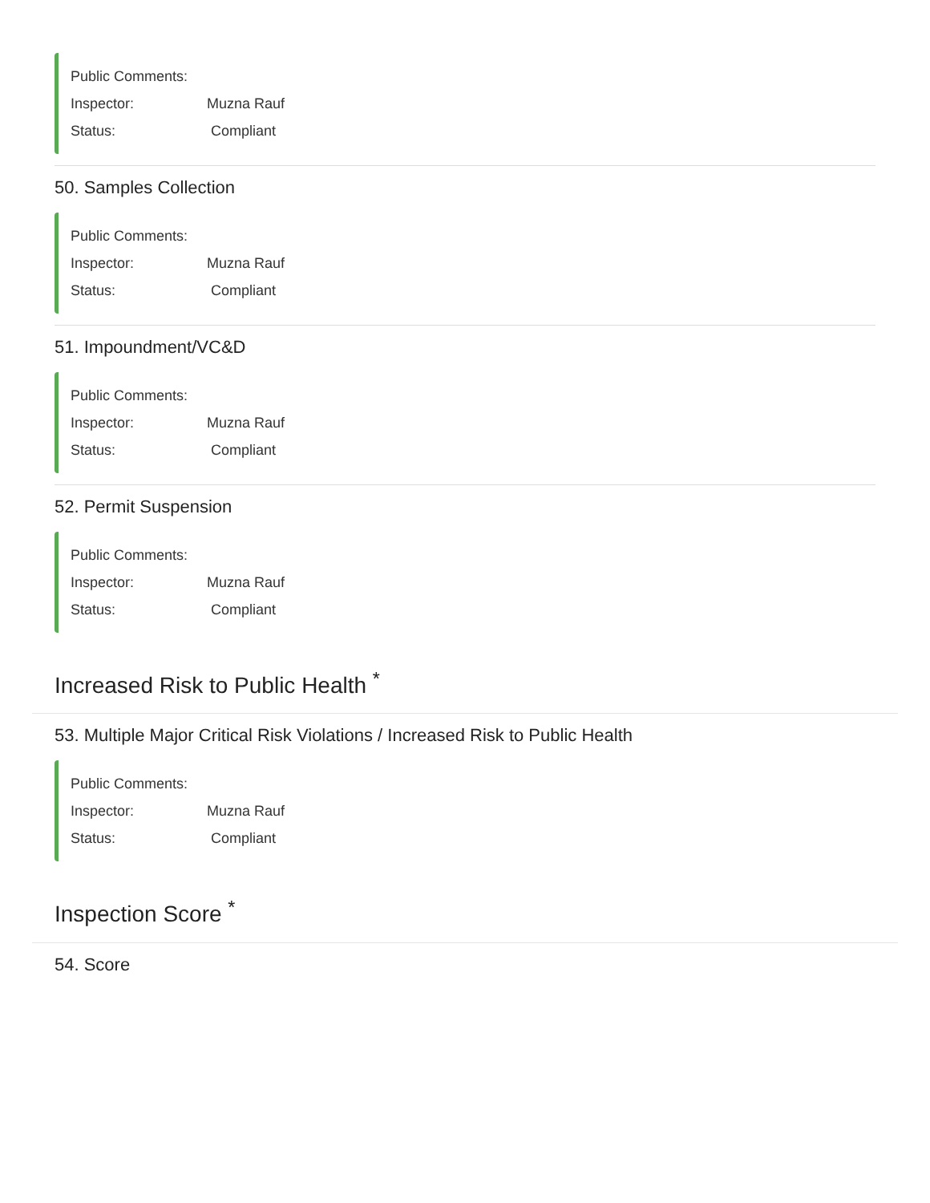Public Comments:
Inspector: Muzna Rauf
Status: Compliant
50. Samples Collection
Public Comments:
Inspector: Muzna Rauf
Status: Compliant
51. Impoundment/VC&D
Public Comments:
Inspector: Muzna Rauf
Status: Compliant
52. Permit Suspension
Public Comments:
Inspector: Muzna Rauf
Status: Compliant
Increased Risk to Public Health <sup>*</sup>
53. Multiple Major Critical Risk Violations / Increased Risk to Public Health
Public Comments:
Inspector: Muzna Rauf
Status: Compliant
Inspection Score <sup>*</sup>
54. Score